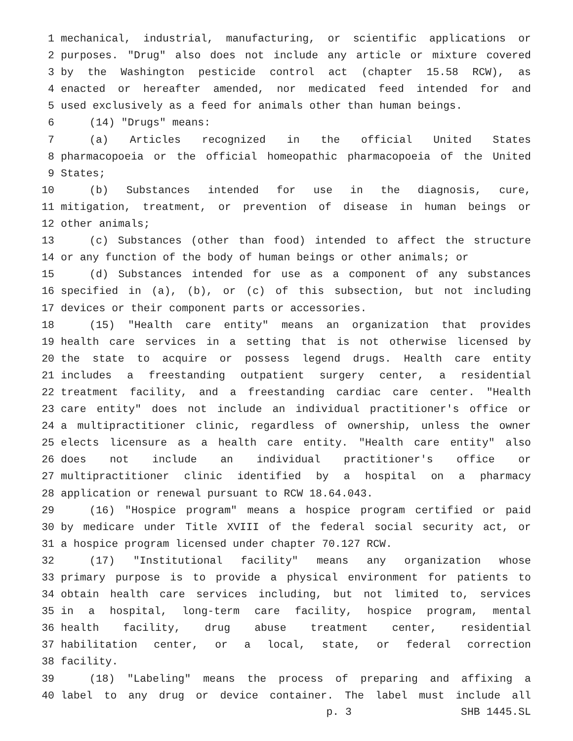1 mechanical, industrial, manufacturing, or scientific applications or
2 purposes. "Drug" also does not include any article or mixture covered
3 by the Washington pesticide control act (chapter 15.58 RCW), as
4 enacted or hereafter amended, nor medicated feed intended for and
5 used exclusively as a feed for animals other than human beings.
6 (14) "Drugs" means:
7 (a) Articles recognized in the official United States
8 pharmacopoeia or the official homeopathic pharmacopoeia of the United
9 States;
10 (b) Substances intended for use in the diagnosis, cure,
11 mitigation, treatment, or prevention of disease in human beings or
12 other animals;
13 (c) Substances (other than food) intended to affect the structure
14 or any function of the body of human beings or other animals; or
15 (d) Substances intended for use as a component of any substances
16 specified in (a), (b), or (c) of this subsection, but not including
17 devices or their component parts or accessories.
18 (15) "Health care entity" means an organization that provides
19 health care services in a setting that is not otherwise licensed by
20 the state to acquire or possess legend drugs. Health care entity
21 includes a freestanding outpatient surgery center, a residential
22 treatment facility, and a freestanding cardiac care center. "Health
23 care entity" does not include an individual practitioner's office or
24 a multipractitioner clinic, regardless of ownership, unless the owner
25 elects licensure as a health care entity. "Health care entity" also
26 does not include an individual practitioner's office or
27 multipractitioner clinic identified by a hospital on a pharmacy
28 application or renewal pursuant to RCW 18.64.043.
29 (16) "Hospice program" means a hospice program certified or paid
30 by medicare under Title XVIII of the federal social security act, or
31 a hospice program licensed under chapter 70.127 RCW.
32 (17) "Institutional facility" means any organization whose
33 primary purpose is to provide a physical environment for patients to
34 obtain health care services including, but not limited to, services
35 in a hospital, long-term care facility, hospice program, mental
36 health facility, drug abuse treatment center, residential
37 habilitation center, or a local, state, or federal correction
38 facility.
39 (18) "Labeling" means the process of preparing and affixing a
40 label to any drug or device container. The label must include all
p. 3 SHB 1445.SL